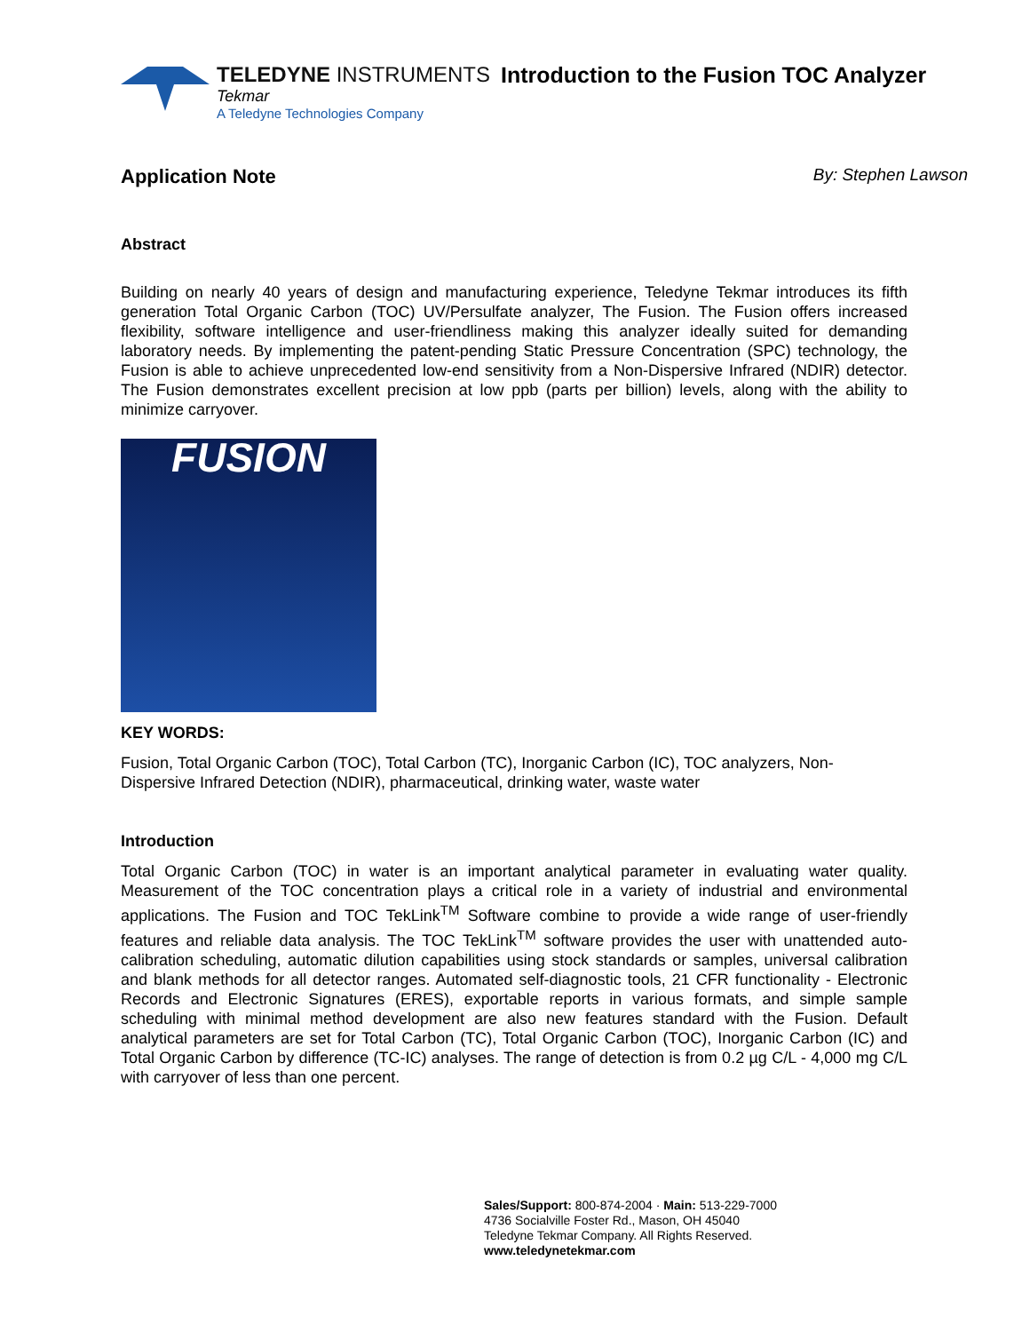TELEDYNE INSTRUMENTS
Tekmar
A Teledyne Technologies Company
Introduction to the Fusion TOC Analyzer
Application Note
By: Stephen Lawson
Abstract
Building on nearly 40 years of design and manufacturing experience, Teledyne Tekmar introduces its fifth generation Total Organic Carbon (TOC) UV/Persulfate analyzer, The Fusion. The Fusion offers increased flexibility, software intelligence and user-friendliness making this analyzer ideally suited for demanding laboratory needs. By implementing the patent-pending Static Pressure Concentration (SPC) technology, the Fusion is able to achieve unprecedented low-end sensitivity from a Non-Dispersive Infrared (NDIR) detector. The Fusion demonstrates excellent precision at low ppb (parts per billion) levels, along with the ability to minimize carryover.
FUSION
KEY WORDS:
Fusion, Total Organic Carbon (TOC), Total Carbon (TC), Inorganic Carbon (IC), TOC analyzers, Non-Dispersive Infrared Detection (NDIR), pharmaceutical, drinking water, waste water
Introduction
Total Organic Carbon (TOC) in water is an important analytical parameter in evaluating water quality. Measurement of the TOC concentration plays a critical role in a variety of industrial and environmental applications. The Fusion and TOC TekLink<sup>TM</sup> Software combine to provide a wide range of user-friendly features and reliable data analysis. The TOC TekLink<sup>TM</sup> software provides the user with unattended auto-calibration scheduling, automatic dilution capabilities using stock standards or samples, universal calibration and blank methods for all detector ranges. Automated self-diagnostic tools, 21 CFR functionality - Electronic Records and Electronic Signatures (ERES), exportable reports in various formats, and simple sample scheduling with minimal method development are also new features standard with the Fusion. Default analytical parameters are set for Total Carbon (TC), Total Organic Carbon (TOC), Inorganic Carbon (IC) and Total Organic Carbon by difference (TC-IC) analyses. The range of detection is from 0.2 µg C/L - 4,000 mg C/L with carryover of less than one percent.
Sales/Support: 800-874-2004 · Main: 513-229-7000
4736 Socialville Foster Rd., Mason, OH 45040
Teledyne Tekmar Company. All Rights Reserved.
www.teledynetekmar.com